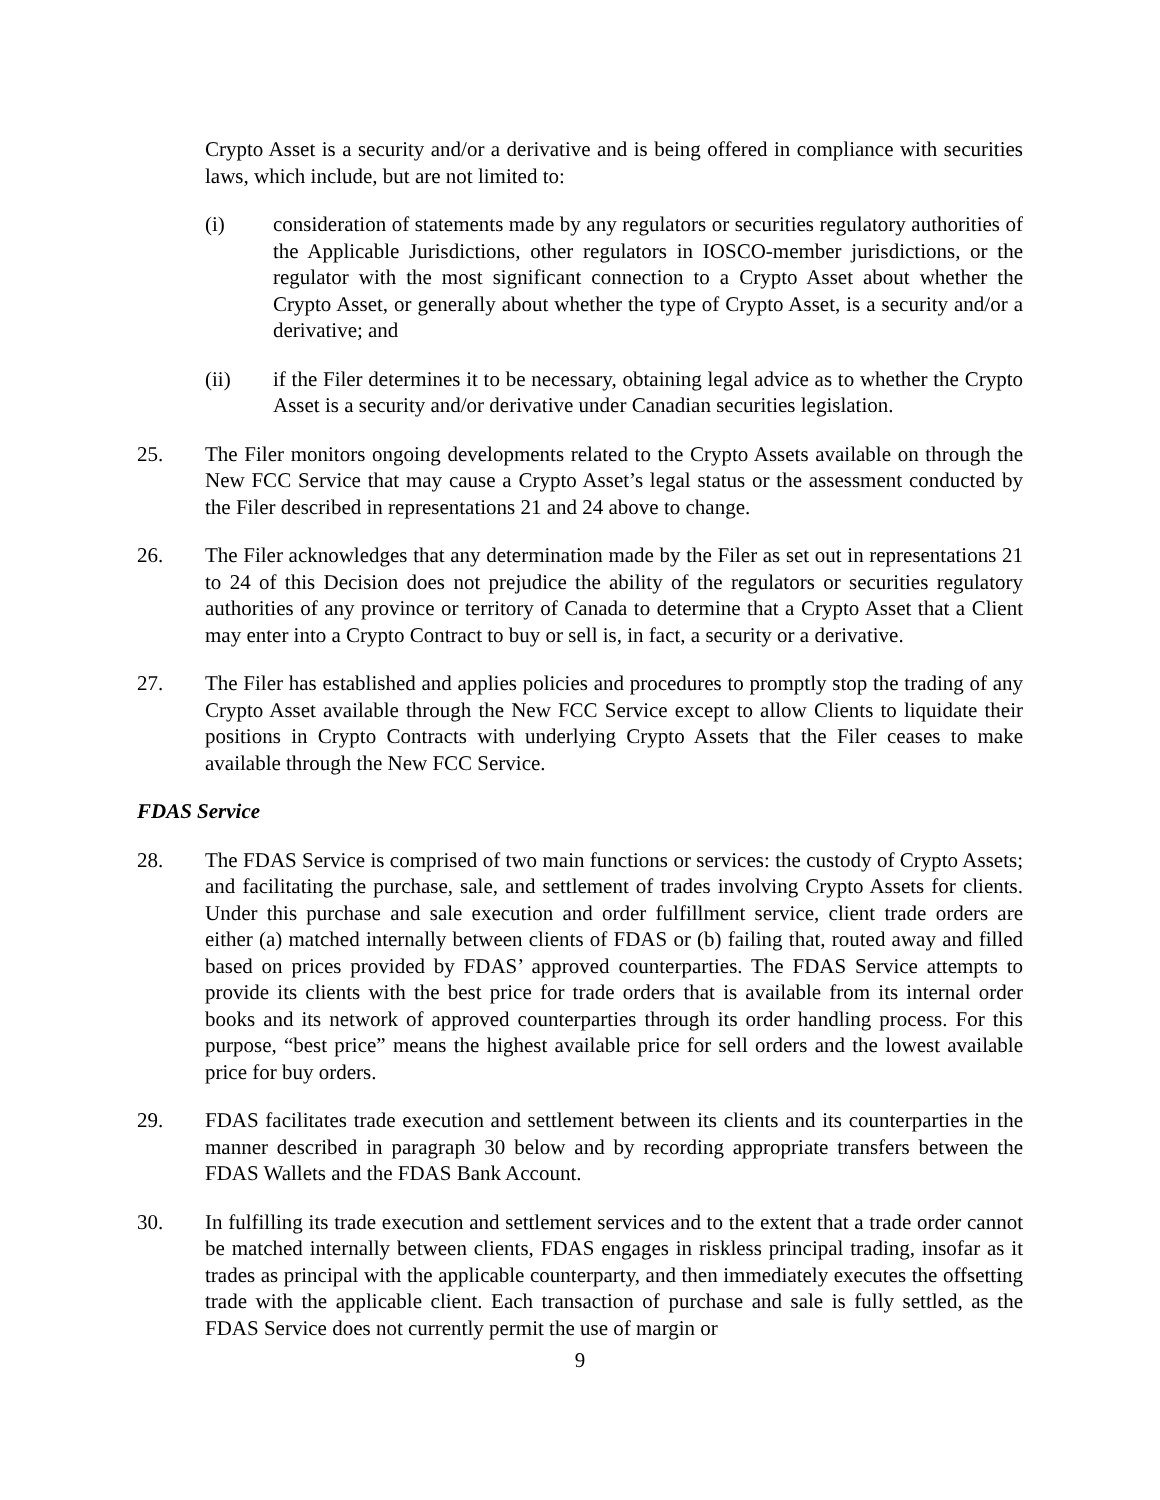Crypto Asset is a security and/or a derivative and is being offered in compliance with securities laws, which include, but are not limited to:
(i) consideration of statements made by any regulators or securities regulatory authorities of the Applicable Jurisdictions, other regulators in IOSCO-member jurisdictions, or the regulator with the most significant connection to a Crypto Asset about whether the Crypto Asset, or generally about whether the type of Crypto Asset, is a security and/or a derivative; and
(ii) if the Filer determines it to be necessary, obtaining legal advice as to whether the Crypto Asset is a security and/or derivative under Canadian securities legislation.
25. The Filer monitors ongoing developments related to the Crypto Assets available on through the New FCC Service that may cause a Crypto Asset’s legal status or the assessment conducted by the Filer described in representations 21 and 24 above to change.
26. The Filer acknowledges that any determination made by the Filer as set out in representations 21 to 24 of this Decision does not prejudice the ability of the regulators or securities regulatory authorities of any province or territory of Canada to determine that a Crypto Asset that a Client may enter into a Crypto Contract to buy or sell is, in fact, a security or a derivative.
27. The Filer has established and applies policies and procedures to promptly stop the trading of any Crypto Asset available through the New FCC Service except to allow Clients to liquidate their positions in Crypto Contracts with underlying Crypto Assets that the Filer ceases to make available through the New FCC Service.
FDAS Service
28. The FDAS Service is comprised of two main functions or services: the custody of Crypto Assets; and facilitating the purchase, sale, and settlement of trades involving Crypto Assets for clients. Under this purchase and sale execution and order fulfillment service, client trade orders are either (a) matched internally between clients of FDAS or (b) failing that, routed away and filled based on prices provided by FDAS’ approved counterparties. The FDAS Service attempts to provide its clients with the best price for trade orders that is available from its internal order books and its network of approved counterparties through its order handling process. For this purpose, “best price” means the highest available price for sell orders and the lowest available price for buy orders.
29. FDAS facilitates trade execution and settlement between its clients and its counterparties in the manner described in paragraph 30 below and by recording appropriate transfers between the FDAS Wallets and the FDAS Bank Account.
30. In fulfilling its trade execution and settlement services and to the extent that a trade order cannot be matched internally between clients, FDAS engages in riskless principal trading, insofar as it trades as principal with the applicable counterparty, and then immediately executes the offsetting trade with the applicable client. Each transaction of purchase and sale is fully settled, as the FDAS Service does not currently permit the use of margin or
9